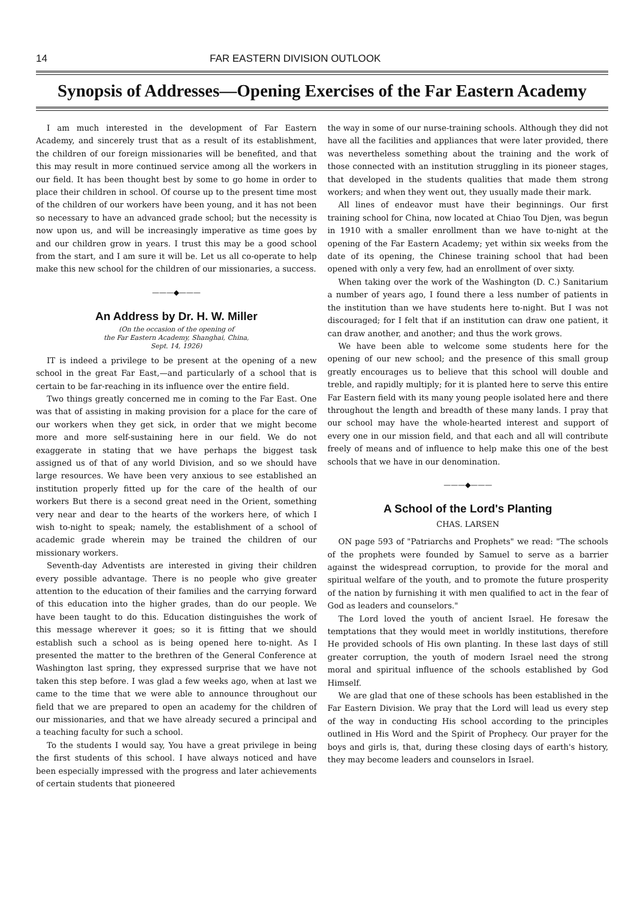14 FAR EASTERN DIVISION OUTLOOK
Synopsis of Addresses—Opening Exercises of the Far Eastern Academy
I am much interested in the development of Far Eastern Academy, and sincerely trust that as a result of its establishment, the children of our foreign missionaries will be benefited, and that this may result in more continued service among all the workers in our field. It has been thought best by some to go home in order to place their children in school. Of course up to the present time most of the children of our workers have been young, and it has not been so necessary to have an advanced grade school; but the necessity is now upon us, and will be increasingly imperative as time goes by and our children grow in years. I trust this may be a good school from the start, and I am sure it will be. Let us all co-operate to help make this new school for the children of our missionaries, a success.
———◆———
An Address by Dr. H. W. Miller
(On the occasion of the opening of
the Far Eastern Academy, Shanghai, China,
Sept. 14, 1926)
IT is indeed a privilege to be present at the opening of a new school in the great Far East,—and particularly of a school that is certain to be far-reaching in its influence over the entire field.
Two things greatly concerned me in coming to the Far East. One was that of assisting in making provision for a place for the care of our workers when they get sick, in order that we might become more and more self-sustaining here in our field. We do not exaggerate in stating that we have perhaps the biggest task assigned us of that of any world Division, and so we should have large resources. We have been very anxious to see established an institution properly fitted up for the care of the health of our workers But there is a second great need in the Orient, something very near and dear to the hearts of the workers here, of which I wish to-night to speak; namely, the establishment of a school of academic grade wherein may be trained the children of our missionary workers.
Seventh-day Adventists are interested in giving their children every possible advantage. There is no people who give greater attention to the education of their families and the carrying forward of this education into the higher grades, than do our people. We have been taught to do this. Education distinguishes the work of this message wherever it goes; so it is fitting that we should establish such a school as is being opened here to-night. As I presented the matter to the brethren of the General Conference at Washington last spring, they expressed surprise that we have not taken this step before. I was glad a few weeks ago, when at last we came to the time that we were able to announce throughout our field that we are prepared to open an academy for the children of our missionaries, and that we have already secured a principal and a teaching faculty for such a school.
To the students I would say, You have a great privilege in being the first students of this school. I have always noticed and have been especially impressed with the progress and later achievements of certain students that pioneered
the way in some of our nurse-training schools. Although they did not have all the facilities and appliances that were later provided, there was nevertheless something about the training and the work of those connected with an institution struggling in its pioneer stages, that developed in the students qualities that made them strong workers; and when they went out, they usually made their mark.
All lines of endeavor must have their beginnings. Our first training school for China, now located at Chiao Tou Djen, was begun in 1910 with a smaller enrollment than we have to-night at the opening of the Far Eastern Academy; yet within six weeks from the date of its opening, the Chinese training school that had been opened with only a very few, had an enrollment of over sixty.
When taking over the work of the Washington (D. C.) Sanitarium a number of years ago, I found there a less number of patients in the institution than we have students here to-night. But I was not discouraged; for I felt that if an institution can draw one patient, it can draw another, and another; and thus the work grows.
We have been able to welcome some students here for the opening of our new school; and the presence of this small group greatly encourages us to believe that this school will double and treble, and rapidly multiply; for it is planted here to serve this entire Far Eastern field with its many young people isolated here and there throughout the length and breadth of these many lands. I pray that our school may have the whole-hearted interest and support of every one in our mission field, and that each and all will contribute freely of means and of influence to help make this one of the best schools that we have in our denomination.
———◆———
A School of the Lord's Planting
CHAS. LARSEN
ON page 593 of "Patriarchs and Prophets" we read: "The schools of the prophets were founded by Samuel to serve as a barrier against the widespread corruption, to provide for the moral and spiritual welfare of the youth, and to promote the future prosperity of the nation by furnishing it with men qualified to act in the fear of God as leaders and counselors."
The Lord loved the youth of ancient Israel. He foresaw the temptations that they would meet in worldly institutions, therefore He provided schools of His own planting. In these last days of still greater corruption, the youth of modern Israel need the strong moral and spiritual influence of the schools established by God Himself.
We are glad that one of these schools has been established in the Far Eastern Division. We pray that the Lord will lead us every step of the way in conducting His school according to the principles outlined in His Word and the Spirit of Prophecy. Our prayer for the boys and girls is, that, during these closing days of earth's history, they may become leaders and counselors in Israel.